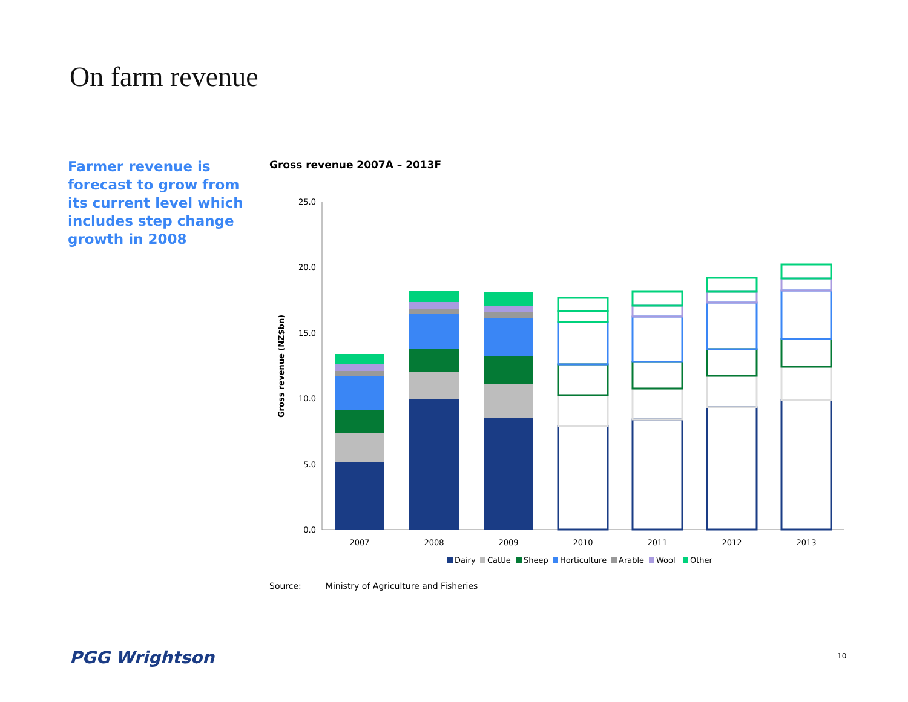On farm revenue
Farmer revenue is forecast to grow from its current level which includes step change growth in 2008
Gross revenue 2007A – 2013F
25.0
20.0
15.0
10.0
5.0
0.0
Gross revenue (NZ$bn)
2007
2008
2009
2010
2011
2012
2013
Dairy
Cattle
Sheep
Horticulture
Arable
Wool
Other
Source: Ministry of Agriculture and Fisheries
PGG Wrightson 10